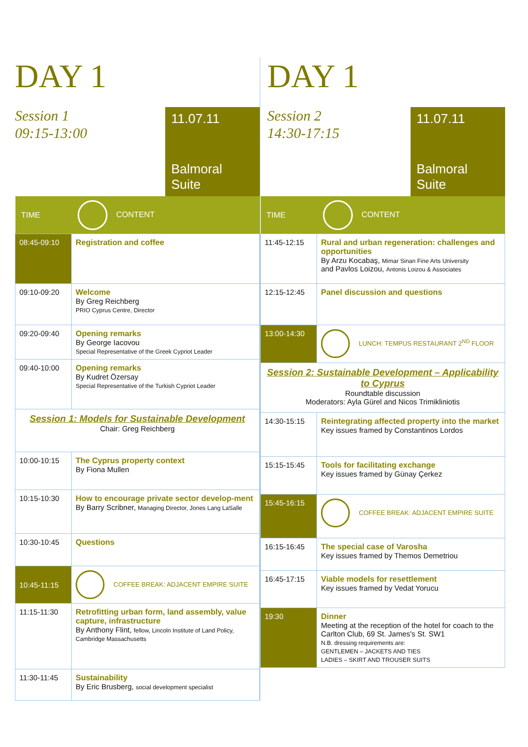DAY 1
Session 1
09:15-13:00
11.07.11
Balmoral Suite
| TIME | CONTENT |
| --- | --- |
| 08:45-09:10 | Registration and coffee |
| 09:10-09:20 | Welcome By Greg Reichberg PRIO Cyprus Centre, Director |
| 09:20-09:40 | Opening remarks By George Iacovou Special Representative of the Greek Cypriot Leader |
| 09:40-10:00 | Opening remarks By Kudret Özersay Special Representative of the Turkish Cypriot Leader |
| Session 1: Models for Sustainable Development Chair: Greg Reichberg | |
| 10:00-10:15 | The Cyprus property context By Fiona Mullen |
| 10:15-10:30 | How to encourage private sector develop-ment By Barry Scribner, Managing Director, Jones Lang LaSalle |
| 10:30-10:45 | Questions |
| 10:45-11:15 | COFFEE BREAK: ADJACENT EMPIRE SUITE |
| 11:15-11:30 | Retrofitting urban form, land assembly, value capture, infrastructure By Anthony Flint, fellow, Lincoln Institute of Land Policy, Cambridge Massachusetts |
| 11:30-11:45 | Sustainability By Eric Brusberg, social development specialist |
DAY 1
Session 2
14:30-17:15
11.07.11
Balmoral Suite
| TIME | CONTENT |
| --- | --- |
| 11:45-12:15 | Rural and urban regeneration: challenges and opportunities By Arzu Kocabaş, Mimar Sinan Fine Arts University and Pavlos Loizou, Antonis Loizou & Associates |
| 12:15-12:45 | Panel discussion and questions |
| 13:00-14:30 | LUNCH: TEMPUS RESTAURANT 2<sup>ND</sup> FLOOR |
| Session 2: Sustainable Development – Applicability to Cyprus Roundtable discussion Moderators: Ayla Gürel and Nicos Trimikliniotis | |
| 14:30-15:15 | Reintegrating affected property into the market Key issues framed by Constantinos Lordos |
| 15:15-15:45 | Tools for facilitating exchange Key issues framed by Günay Çerkez |
| 15:45-16:15 | COFFEE BREAK: ADJACENT EMPIRE SUITE |
| 16:15-16:45 | The special case of Varosha Key issues framed by Themos Demetriou |
| 16:45-17:15 | Viable models for resettlement Key issues framed by Vedat Yorucu |
| 19:30 | Dinner Meeting at the reception of the hotel for coach to the Carlton Club, 69 St. James's St. SW1 N.B. dressing requirements are: GENTLEMEN – JACKETS AND TIES LADIES – SKIRT AND TROUSER SUITS |